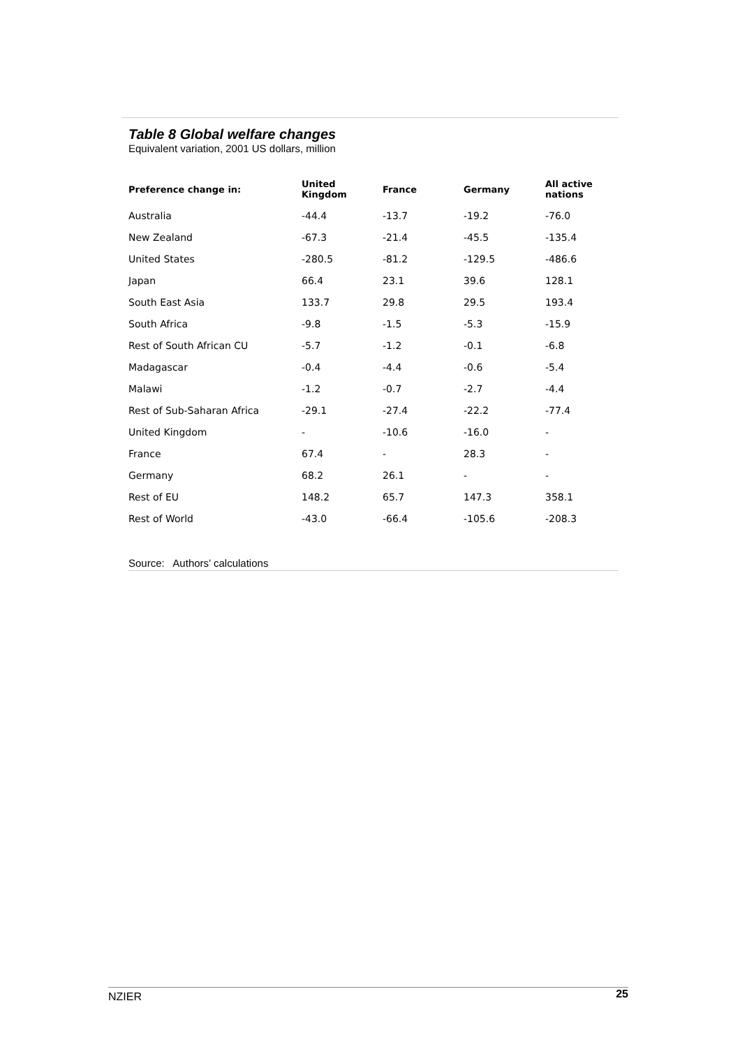Table 8 Global welfare changes
Equivalent variation, 2001 US dollars, million
| Preference change in: | United Kingdom | France | Germany | All active nations |
| --- | --- | --- | --- | --- |
| Australia | -44.4 | -13.7 | -19.2 | -76.0 |
| New Zealand | -67.3 | -21.4 | -45.5 | -135.4 |
| United States | -280.5 | -81.2 | -129.5 | -486.6 |
| Japan | 66.4 | 23.1 | 39.6 | 128.1 |
| South East Asia | 133.7 | 29.8 | 29.5 | 193.4 |
| South Africa | -9.8 | -1.5 | -5.3 | -15.9 |
| Rest of South African CU | -5.7 | -1.2 | -0.1 | -6.8 |
| Madagascar | -0.4 | -4.4 | -0.6 | -5.4 |
| Malawi | -1.2 | -0.7 | -2.7 | -4.4 |
| Rest of Sub-Saharan Africa | -29.1 | -27.4 | -22.2 | -77.4 |
| United Kingdom | - | -10.6 | -16.0 | - |
| France | 67.4 | - | 28.3 | - |
| Germany | 68.2 | 26.1 | - | - |
| Rest of EU | 148.2 | 65.7 | 147.3 | 358.1 |
| Rest of World | -43.0 | -66.4 | -105.6 | -208.3 |
Source: Authors’ calculations
NZIER 25